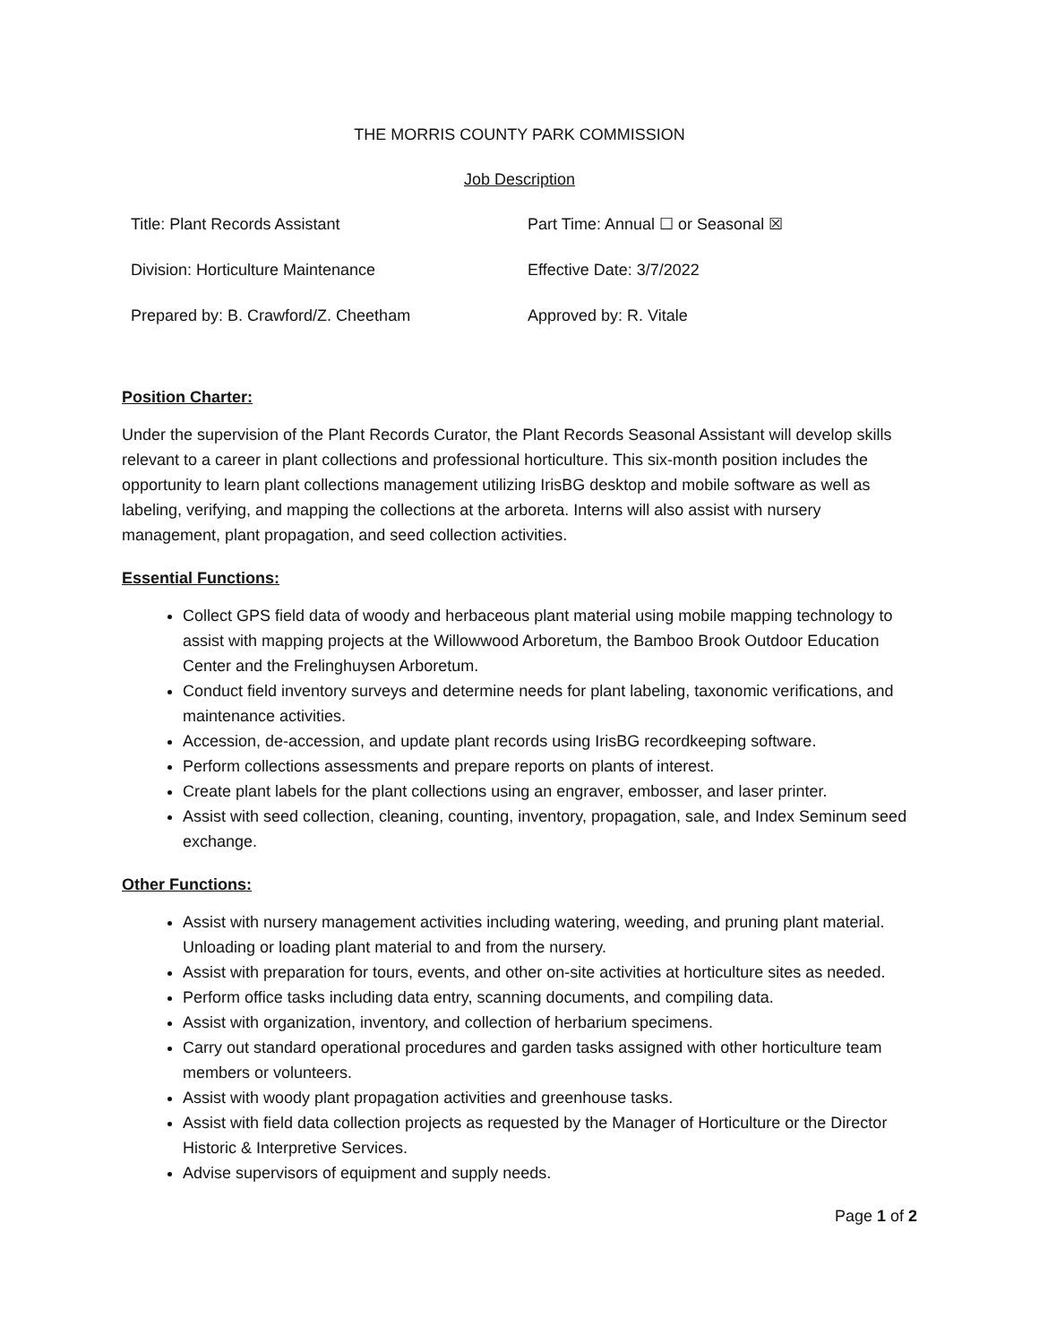THE MORRIS COUNTY PARK COMMISSION
Job Description
| Title: Plant Records Assistant | Part Time: Annual ☐ or Seasonal ☒ |
| Division: Horticulture Maintenance | Effective Date: 3/7/2022 |
| Prepared by: B. Crawford/Z. Cheetham | Approved by: R. Vitale |
Position Charter:
Under the supervision of the Plant Records Curator, the Plant Records Seasonal Assistant will develop skills relevant to a career in plant collections and professional horticulture. This six-month position includes the opportunity to learn plant collections management utilizing IrisBG desktop and mobile software as well as labeling, verifying, and mapping the collections at the arboreta. Interns will also assist with nursery management, plant propagation, and seed collection activities.
Essential Functions:
Collect GPS field data of woody and herbaceous plant material using mobile mapping technology to assist with mapping projects at the Willowwood Arboretum, the Bamboo Brook Outdoor Education Center and the Frelinghuysen Arboretum.
Conduct field inventory surveys and determine needs for plant labeling, taxonomic verifications, and maintenance activities.
Accession, de-accession, and update plant records using IrisBG recordkeeping software.
Perform collections assessments and prepare reports on plants of interest.
Create plant labels for the plant collections using an engraver, embosser, and laser printer.
Assist with seed collection, cleaning, counting, inventory, propagation, sale, and Index Seminum seed exchange.
Other Functions:
Assist with nursery management activities including watering, weeding, and pruning plant material. Unloading or loading plant material to and from the nursery.
Assist with preparation for tours, events, and other on-site activities at horticulture sites as needed.
Perform office tasks including data entry, scanning documents, and compiling data.
Assist with organization, inventory, and collection of herbarium specimens.
Carry out standard operational procedures and garden tasks assigned with other horticulture team members or volunteers.
Assist with woody plant propagation activities and greenhouse tasks.
Assist with field data collection projects as requested by the Manager of Horticulture or the Director Historic & Interpretive Services.
Advise supervisors of equipment and supply needs.
Page 1 of 2